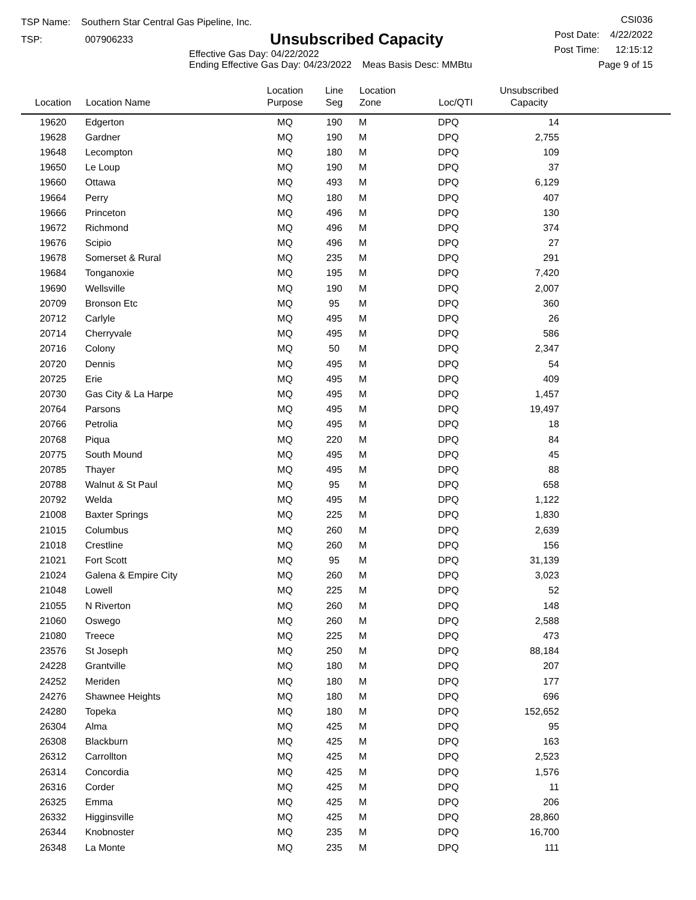TSP Name: Southern Star Central Gas Pipeline, Inc.
TSP: 007906233
Unsubscribed Capacity
Effective Gas Day: 04/22/2022
Ending Effective Gas Day: 04/23/2022 Meas Basis Desc: MMBtu
CSI036
Post Date: 4/22/2022
Post Time: 12:15:12
Page 9 of 15
| Location | Location Name | Location Purpose | Line Seg | Location Zone | Loc/QTI | Unsubscribed Capacity | |
| --- | --- | --- | --- | --- | --- | --- | --- |
| 19620 | Edgerton | MQ | 190 | M | DPQ | 14 | |
| 19628 | Gardner | MQ | 190 | M | DPQ | 2,755 | |
| 19648 | Lecompton | MQ | 180 | M | DPQ | 109 | |
| 19650 | Le Loup | MQ | 190 | M | DPQ | 37 | |
| 19660 | Ottawa | MQ | 493 | M | DPQ | 6,129 | |
| 19664 | Perry | MQ | 180 | M | DPQ | 407 | |
| 19666 | Princeton | MQ | 496 | M | DPQ | 130 | |
| 19672 | Richmond | MQ | 496 | M | DPQ | 374 | |
| 19676 | Scipio | MQ | 496 | M | DPQ | 27 | |
| 19678 | Somerset & Rural | MQ | 235 | M | DPQ | 291 | |
| 19684 | Tonganoxie | MQ | 195 | M | DPQ | 7,420 | |
| 19690 | Wellsville | MQ | 190 | M | DPQ | 2,007 | |
| 20709 | Bronson Etc | MQ | 95 | M | DPQ | 360 | |
| 20712 | Carlyle | MQ | 495 | M | DPQ | 26 | |
| 20714 | Cherryvale | MQ | 495 | M | DPQ | 586 | |
| 20716 | Colony | MQ | 50 | M | DPQ | 2,347 | |
| 20720 | Dennis | MQ | 495 | M | DPQ | 54 | |
| 20725 | Erie | MQ | 495 | M | DPQ | 409 | |
| 20730 | Gas City & La Harpe | MQ | 495 | M | DPQ | 1,457 | |
| 20764 | Parsons | MQ | 495 | M | DPQ | 19,497 | |
| 20766 | Petrolia | MQ | 495 | M | DPQ | 18 | |
| 20768 | Piqua | MQ | 220 | M | DPQ | 84 | |
| 20775 | South Mound | MQ | 495 | M | DPQ | 45 | |
| 20785 | Thayer | MQ | 495 | M | DPQ | 88 | |
| 20788 | Walnut & St Paul | MQ | 95 | M | DPQ | 658 | |
| 20792 | Welda | MQ | 495 | M | DPQ | 1,122 | |
| 21008 | Baxter Springs | MQ | 225 | M | DPQ | 1,830 | |
| 21015 | Columbus | MQ | 260 | M | DPQ | 2,639 | |
| 21018 | Crestline | MQ | 260 | M | DPQ | 156 | |
| 21021 | Fort Scott | MQ | 95 | M | DPQ | 31,139 | |
| 21024 | Galena & Empire City | MQ | 260 | M | DPQ | 3,023 | |
| 21048 | Lowell | MQ | 225 | M | DPQ | 52 | |
| 21055 | N Riverton | MQ | 260 | M | DPQ | 148 | |
| 21060 | Oswego | MQ | 260 | M | DPQ | 2,588 | |
| 21080 | Treece | MQ | 225 | M | DPQ | 473 | |
| 23576 | St Joseph | MQ | 250 | M | DPQ | 88,184 | |
| 24228 | Grantville | MQ | 180 | M | DPQ | 207 | |
| 24252 | Meriden | MQ | 180 | M | DPQ | 177 | |
| 24276 | Shawnee Heights | MQ | 180 | M | DPQ | 696 | |
| 24280 | Topeka | MQ | 180 | M | DPQ | 152,652 | |
| 26304 | Alma | MQ | 425 | M | DPQ | 95 | |
| 26308 | Blackburn | MQ | 425 | M | DPQ | 163 | |
| 26312 | Carrollton | MQ | 425 | M | DPQ | 2,523 | |
| 26314 | Concordia | MQ | 425 | M | DPQ | 1,576 | |
| 26316 | Corder | MQ | 425 | M | DPQ | 11 | |
| 26325 | Emma | MQ | 425 | M | DPQ | 206 | |
| 26332 | Higginsville | MQ | 425 | M | DPQ | 28,860 | |
| 26344 | Knobnoster | MQ | 235 | M | DPQ | 16,700 | |
| 26348 | La Monte | MQ | 235 | M | DPQ | 111 | |